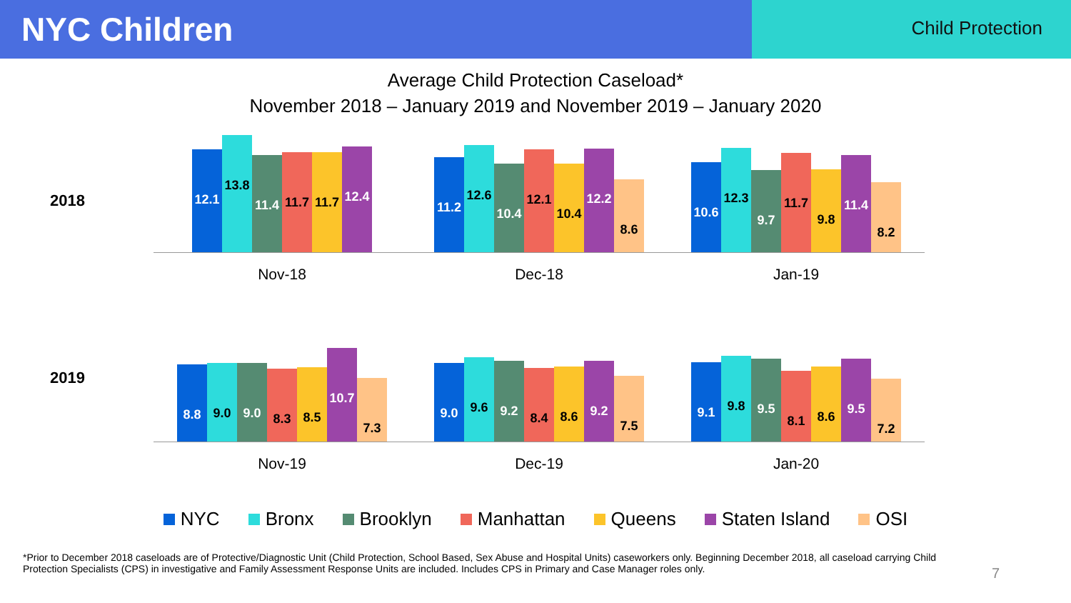NYC Children
Child Protection
Average Child Protection Caseload*
November 2018 – January 2019 and November 2019 – January 2020
2018
12.1
13.8
11.4
11.7
11.7
12.4
Nov-18
11.2
12.6
10.4
12.1
10.4
12.2
8.6
Dec-18
10.6
12.3
9.7
11.7
9.8
11.4
8.2
Jan-19
2019
8.8
9.0
9.0
8.3
8.5
10.7
7.3
Nov-19
9.0
9.6
9.2
8.4
8.6
9.2
7.5
Dec-19
9.1
9.8
9.5
8.1
8.6
9.5
7.2
Jan-20
NYC Bronx Brooklyn Manhattan Queens Staten Island OSI
*Prior to December 2018 caseloads are of Protective/Diagnostic Unit (Child Protection, School Based, Sex Abuse and Hospital Units) caseworkers only. Beginning December 2018, all caseload carrying Child Protection Specialists (CPS) in investigative and Family Assessment Response Units are included. Includes CPS in Primary and Case Manager roles only.
7